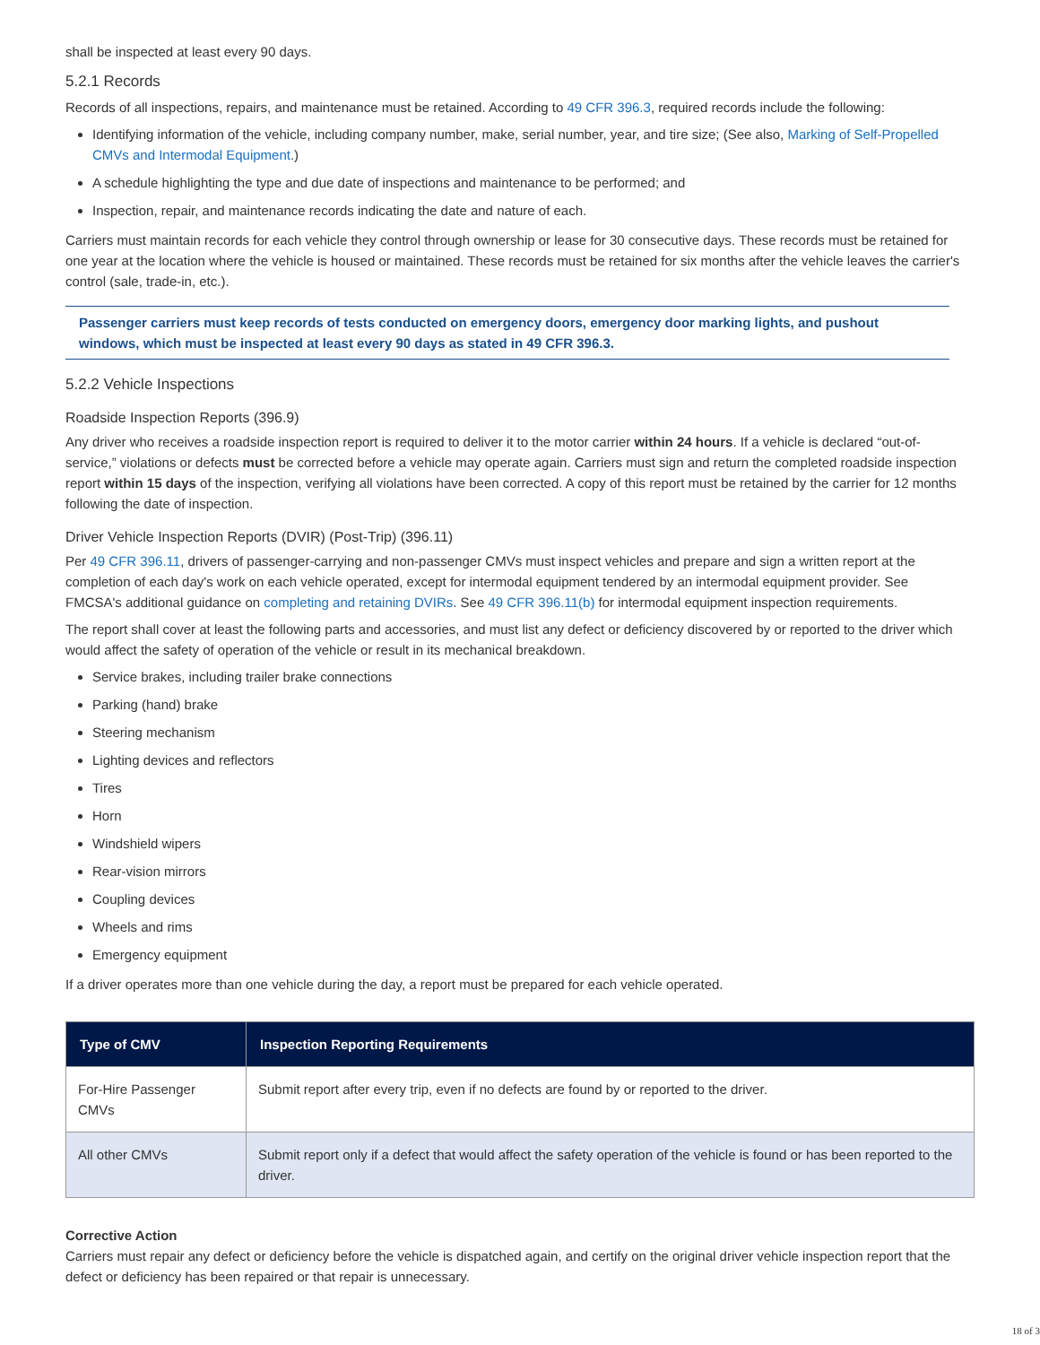shall be inspected at least every 90 days.
5.2.1 Records
Records of all inspections, repairs, and maintenance must be retained. According to 49 CFR 396.3, required records include the following:
Identifying information of the vehicle, including company number, make, serial number, year, and tire size; (See also, Marking of Self-Propelled CMVs and Intermodal Equipment.)
A schedule highlighting the type and due date of inspections and maintenance to be performed; and
Inspection, repair, and maintenance records indicating the date and nature of each.
Carriers must maintain records for each vehicle they control through ownership or lease for 30 consecutive days. These records must be retained for one year at the location where the vehicle is housed or maintained. These records must be retained for six months after the vehicle leaves the carrier's control (sale, trade-in, etc.).
Passenger carriers must keep records of tests conducted on emergency doors, emergency door marking lights, and pushout windows, which must be inspected at least every 90 days as stated in 49 CFR 396.3.
5.2.2 Vehicle Inspections
Roadside Inspection Reports (396.9)
Any driver who receives a roadside inspection report is required to deliver it to the motor carrier within 24 hours. If a vehicle is declared “out-of-service,” violations or defects must be corrected before a vehicle may operate again. Carriers must sign and return the completed roadside inspection report within 15 days of the inspection, verifying all violations have been corrected. A copy of this report must be retained by the carrier for 12 months following the date of inspection.
Driver Vehicle Inspection Reports (DVIR) (Post-Trip) (396.11)
Per 49 CFR 396.11, drivers of passenger-carrying and non-passenger CMVs must inspect vehicles and prepare and sign a written report at the completion of each day's work on each vehicle operated, except for intermodal equipment tendered by an intermodal equipment provider. See FMCSA's additional guidance on completing and retaining DVIRs. See 49 CFR 396.11(b) for intermodal equipment inspection requirements.
The report shall cover at least the following parts and accessories, and must list any defect or deficiency discovered by or reported to the driver which would affect the safety of operation of the vehicle or result in its mechanical breakdown.
Service brakes, including trailer brake connections
Parking (hand) brake
Steering mechanism
Lighting devices and reflectors
Tires
Horn
Windshield wipers
Rear-vision mirrors
Coupling devices
Wheels and rims
Emergency equipment
If a driver operates more than one vehicle during the day, a report must be prepared for each vehicle operated.
| Type of CMV | Inspection Reporting Requirements |
| --- | --- |
| For-Hire Passenger CMVs | Submit report after every trip, even if no defects are found by or reported to the driver. |
| All other CMVs | Submit report only if a defect that would affect the safety operation of the vehicle is found or has been reported to the driver. |
Corrective Action
Carriers must repair any defect or deficiency before the vehicle is dispatched again, and certify on the original driver vehicle inspection report that the defect or deficiency has been repaired or that repair is unnecessary.
18 of 3